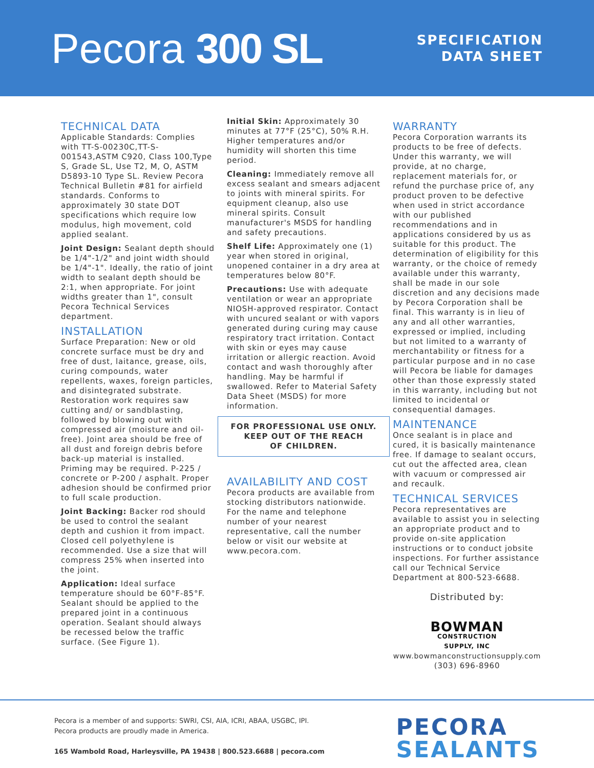Pecora 300 SL
SPECIFICATION
DATA SHEET
TECHNICAL DATA
Applicable Standards: Complies with TT-S-00230C,TT-S-001543,ASTM C920, Class 100,Type S, Grade SL, Use T2, M, O, ASTM D5893-10 Type SL. Review Pecora Technical Bulletin #81 for airfield standards. Conforms to approximately 30 state DOT specifications which require low modulus, high movement, cold applied sealant.
Joint Design: Sealant depth should be 1/4"-1/2" and joint width should be 1/4"-1". Ideally, the ratio of joint width to sealant depth should be 2:1, when appropriate. For joint widths greater than 1", consult Pecora Technical Services department.
INSTALLATION
Surface Preparation: New or old concrete surface must be dry and free of dust, laitance, grease, oils, curing compounds, water repellents, waxes, foreign particles, and disintegrated substrate. Restoration work requires saw cutting and/ or sandblasting, followed by blowing out with compressed air (moisture and oil-free). Joint area should be free of all dust and foreign debris before back-up material is installed. Priming may be required. P-225 / concrete or P-200 / asphalt. Proper adhesion should be confirmed prior to full scale production.
Joint Backing: Backer rod should be used to control the sealant depth and cushion it from impact. Closed cell polyethylene is recommended. Use a size that will compress 25% when inserted into the joint.
Application: Ideal surface temperature should be 60°F-85°F. Sealant should be applied to the prepared joint in a continuous operation. Sealant should always be recessed below the traffic surface. (See Figure 1).
Initial Skin: Approximately 30 minutes at 77°F (25°C), 50% R.H. Higher temperatures and/or humidity will shorten this time period.
Cleaning: Immediately remove all excess sealant and smears adjacent to joints with mineral spirits. For equipment cleanup, also use mineral spirits. Consult manufacturer's MSDS for handling and safety precautions.
Shelf Life: Approximately one (1) year when stored in original, unopened container in a dry area at temperatures below 80°F.
Precautions: Use with adequate ventilation or wear an appropriate NIOSH-approved respirator. Contact with uncured sealant or with vapors generated during curing may cause respiratory tract irritation. Contact with skin or eyes may cause irritation or allergic reaction. Avoid contact and wash thoroughly after handling. May be harmful if swallowed. Refer to Material Safety Data Sheet (MSDS) for more information.
FOR PROFESSIONAL USE ONLY.
KEEP OUT OF THE REACH
OF CHILDREN.
AVAILABILITY AND COST
Pecora products are available from stocking distributors nationwide. For the name and telephone number of your nearest representative, call the number below or visit our website at www.pecora.com.
WARRANTY
Pecora Corporation warrants its products to be free of defects. Under this warranty, we will provide, at no charge, replacement materials for, or refund the purchase price of, any product proven to be defective when used in strict accordance with our published recommendations and in applications considered by us as suitable for this product. The determination of eligibility for this warranty, or the choice of remedy available under this warranty, shall be made in our sole discretion and any decisions made by Pecora Corporation shall be final. This warranty is in lieu of any and all other warranties, expressed or implied, including but not limited to a warranty of merchantability or fitness for a particular purpose and in no case will Pecora be liable for damages other than those expressly stated in this warranty, including but not limited to incidental or consequential damages.
MAINTENANCE
Once sealant is in place and cured, it is basically maintenance free. If damage to sealant occurs, cut out the affected area, clean with vacuum or compressed air and recaulk.
TECHNICAL SERVICES
Pecora representatives are available to assist you in selecting an appropriate product and to provide on-site application instructions or to conduct jobsite inspections. For further assistance call our Technical Service Department at 800-523-6688.
Distributed by:
BOWMAN
CONSTRUCTION
SUPPLY, INC
www.bowmanconstructionsupply.com
(303) 696-8960
Pecora is a member of and supports: SWRI, CSI, AIA, ICRI, ABAA, USGBC, IPI.
Pecora products are proudly made in America.
165 Wambold Road, Harleysville, PA 19438 | 800.523.6688 | pecora.com
PECORA
SEALANTS